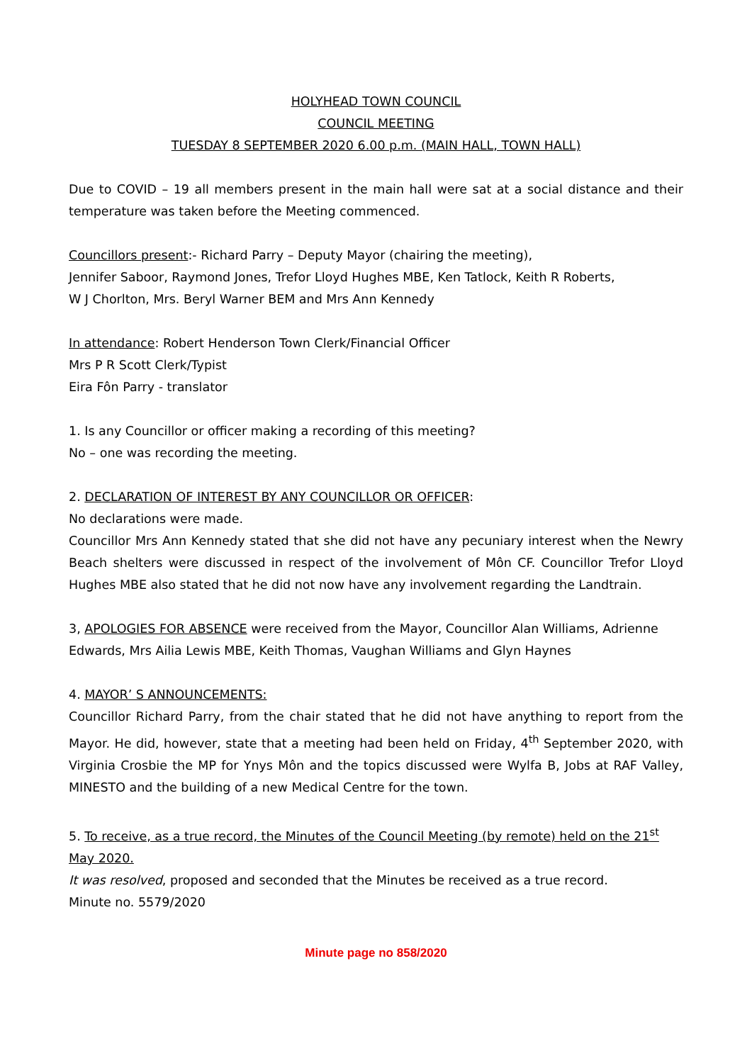HOLYHEAD TOWN COUNCIL
COUNCIL MEETING
TUESDAY 8 SEPTEMBER 2020 6.00 p.m. (MAIN HALL, TOWN HALL)
Due to COVID – 19 all members present in the main hall were sat at a social distance and their temperature was taken before the Meeting commenced.
Councillors present:- Richard Parry – Deputy Mayor (chairing the meeting),
Jennifer Saboor, Raymond Jones, Trefor Lloyd Hughes MBE, Ken Tatlock, Keith R Roberts,
W J Chorlton, Mrs. Beryl Warner BEM and Mrs Ann Kennedy
In attendance: Robert Henderson Town Clerk/Financial Officer
Mrs P R Scott Clerk/Typist
Eira Fôn Parry - translator
1. Is any Councillor or officer making a recording of this meeting?
No – one was recording the meeting.
2. DECLARATION OF INTEREST BY ANY COUNCILLOR OR OFFICER:
No declarations were made.
Councillor Mrs Ann Kennedy stated that she did not have any pecuniary interest when the Newry Beach shelters were discussed in respect of the involvement of Môn CF. Councillor Trefor Lloyd Hughes MBE also stated that he did not now have any involvement regarding the Landtrain.
3, APOLOGIES FOR ABSENCE were received from the Mayor, Councillor Alan Williams, Adrienne Edwards, Mrs Ailia Lewis MBE, Keith Thomas, Vaughan Williams and Glyn Haynes
4. MAYOR’ S ANNOUNCEMENTS:
Councillor Richard Parry, from the chair stated that he did not have anything to report from the Mayor. He did, however, state that a meeting had been held on Friday, 4<sup>th</sup> September 2020, with Virginia Crosbie the MP for Ynys Môn and the topics discussed were Wylfa B, Jobs at RAF Valley, MINESTO and the building of a new Medical Centre for the town.
5. To receive, as a true record, the Minutes of the Council Meeting (by remote) held on the 21<sup>st</sup> May 2020.
It was resolved, proposed and seconded that the Minutes be received as a true record.
Minute no. 5579/2020
Minute page no 858/2020